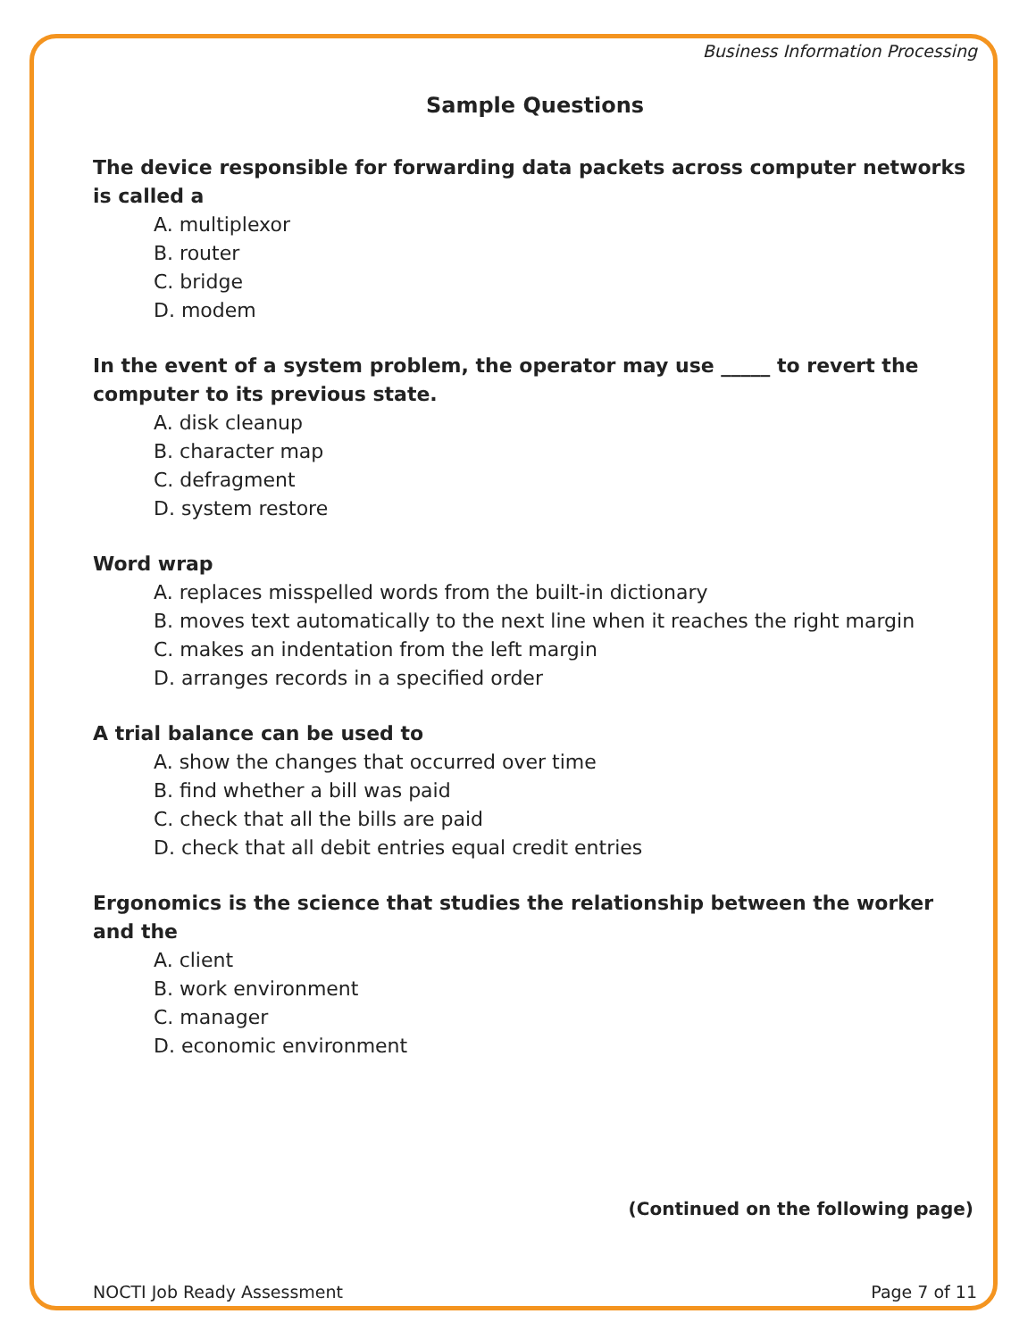Business Information Processing
Sample Questions
The device responsible for forwarding data packets across computer networks is called a
A. multiplexor
B. router
C. bridge
D. modem
In the event of a system problem, the operator may use _____ to revert the computer to its previous state.
A. disk cleanup
B. character map
C. defragment
D. system restore
Word wrap
A. replaces misspelled words from the built-in dictionary
B. moves text automatically to the next line when it reaches the right margin
C. makes an indentation from the left margin
D. arranges records in a specified order
A trial balance can be used to
A. show the changes that occurred over time
B. find whether a bill was paid
C. check that all the bills are paid
D. check that all debit entries equal credit entries
Ergonomics is the science that studies the relationship between the worker and the
A. client
B. work environment
C. manager
D. economic environment
(Continued on the following page)
NOCTI Job Ready Assessment Page 7 of 11